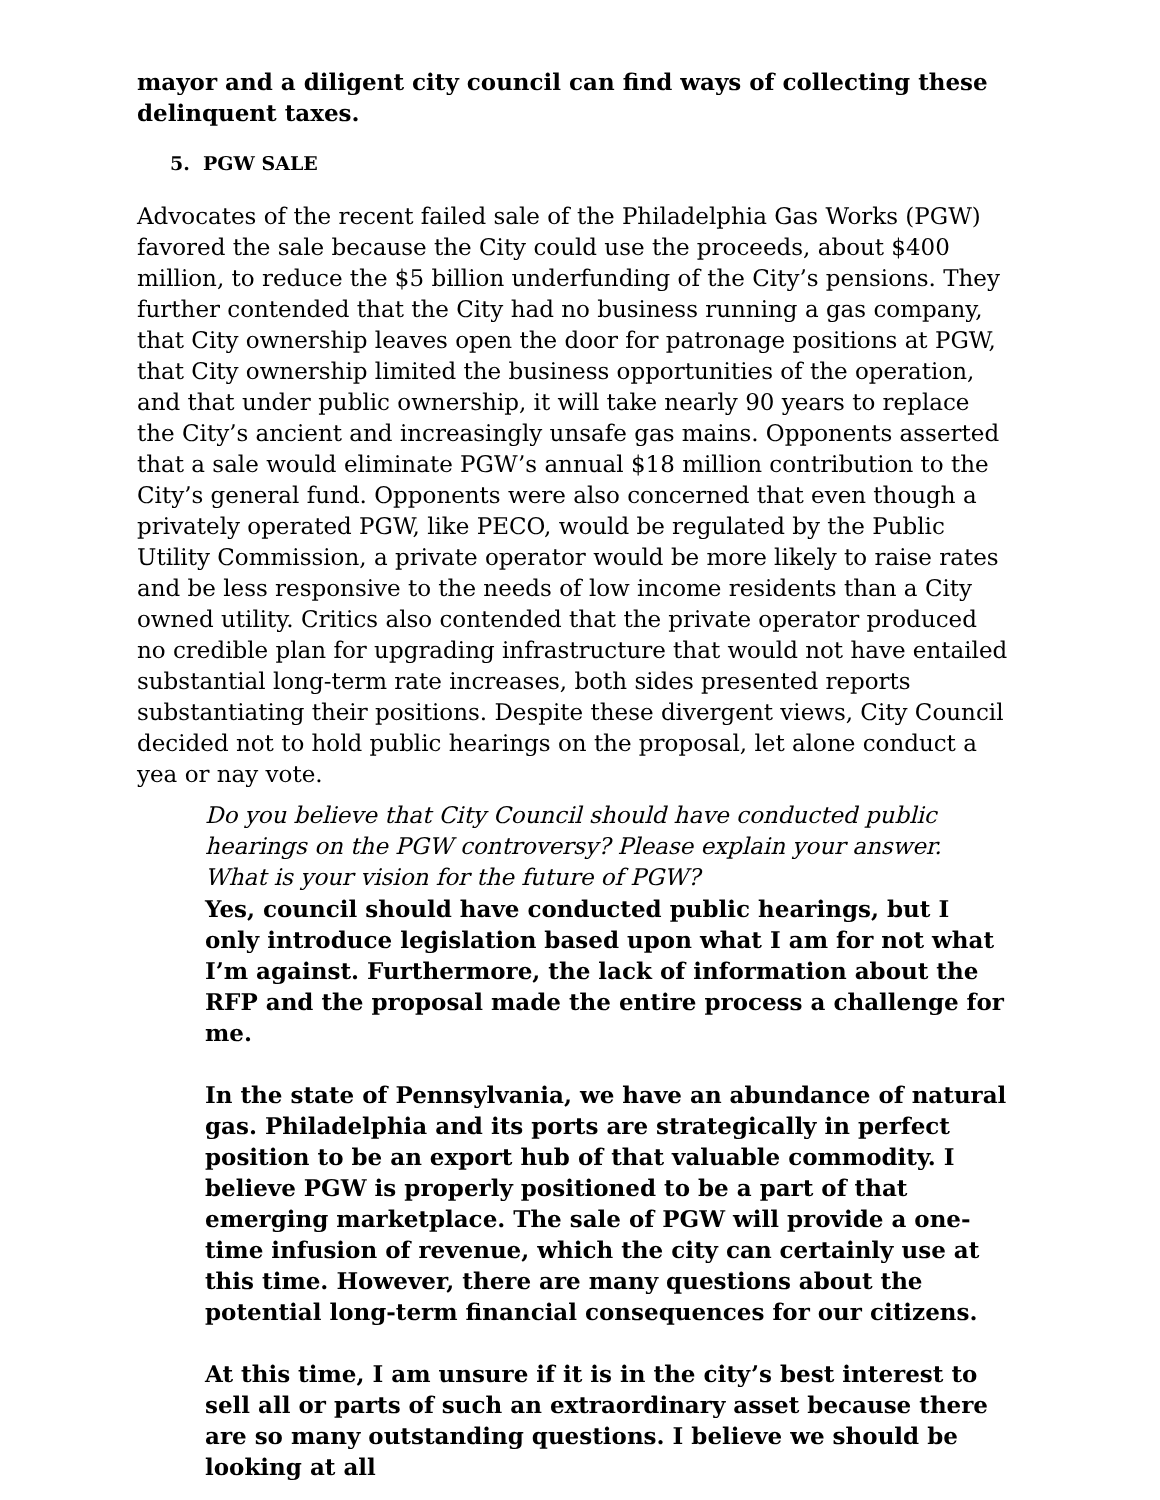mayor and a diligent city council can find ways of collecting these delinquent taxes.
5. PGW SALE
Advocates of the recent failed sale of the Philadelphia Gas Works (PGW) favored the sale because the City could use the proceeds, about $400 million, to reduce the $5 billion underfunding of the City’s pensions. They further contended that the City had no business running a gas company, that City ownership leaves open the door for patronage positions at PGW, that City ownership limited the business opportunities of the operation, and that under public ownership, it will take nearly 90 years to replace the City’s ancient and increasingly unsafe gas mains. Opponents asserted that a sale would eliminate PGW’s annual $18 million contribution to the City’s general fund. Opponents were also concerned that even though a privately operated PGW, like PECO, would be regulated by the Public Utility Commission, a private operator would be more likely to raise rates and be less responsive to the needs of low income residents than a City owned utility. Critics also contended that the private operator produced no credible plan for upgrading infrastructure that would not have entailed substantial long-term rate increases, both sides presented reports substantiating their positions. Despite these divergent views, City Council decided not to hold public hearings on the proposal, let alone conduct a yea or nay vote.
Do you believe that City Council should have conducted public hearings on the PGW controversy? Please explain your answer.
What is your vision for the future of PGW?
Yes, council should have conducted public hearings, but I only introduce legislation based upon what I am for not what I’m against. Furthermore, the lack of information about the RFP and the proposal made the entire process a challenge for me.
In the state of Pennsylvania, we have an abundance of natural gas. Philadelphia and its ports are strategically in perfect position to be an export hub of that valuable commodity. I believe PGW is properly positioned to be a part of that emerging marketplace. The sale of PGW will provide a one-time infusion of revenue, which the city can certainly use at this time. However, there are many questions about the potential long-term financial consequences for our citizens.
At this time, I am unsure if it is in the city’s best interest to sell all or parts of such an extraordinary asset because there are so many outstanding questions. I believe we should be looking at all